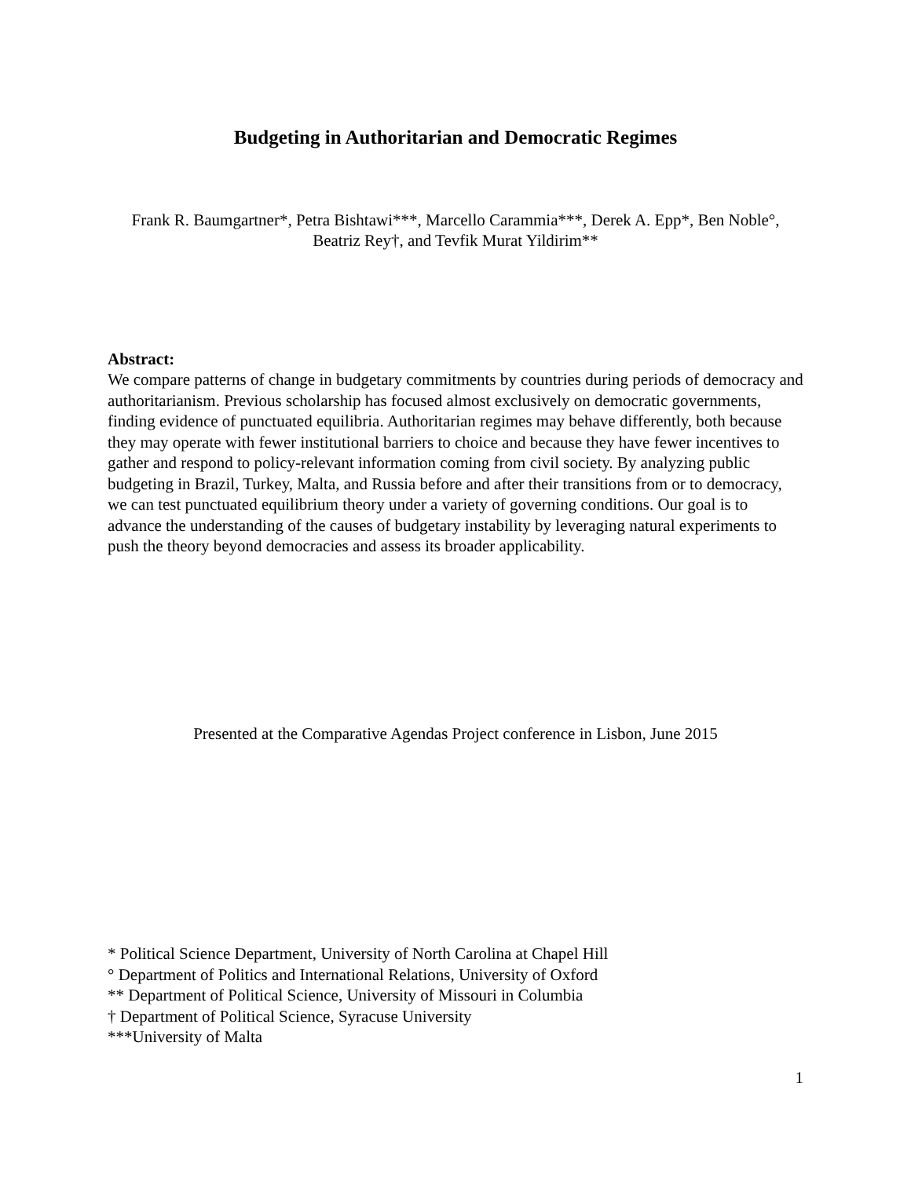Budgeting in Authoritarian and Democratic Regimes
Frank R. Baumgartner*, Petra Bishtawi***, Marcello Carammia***, Derek A. Epp*, Ben Noble°, Beatriz Rey†, and Tevfik Murat Yildirim**
Abstract:
We compare patterns of change in budgetary commitments by countries during periods of democracy and authoritarianism. Previous scholarship has focused almost exclusively on democratic governments, finding evidence of punctuated equilibria. Authoritarian regimes may behave differently, both because they may operate with fewer institutional barriers to choice and because they have fewer incentives to gather and respond to policy-relevant information coming from civil society. By analyzing public budgeting in Brazil, Turkey, Malta, and Russia before and after their transitions from or to democracy, we can test punctuated equilibrium theory under a variety of governing conditions. Our goal is to advance the understanding of the causes of budgetary instability by leveraging natural experiments to push the theory beyond democracies and assess its broader applicability.
Presented at the Comparative Agendas Project conference in Lisbon, June 2015
* Political Science Department, University of North Carolina at Chapel Hill
° Department of Politics and International Relations, University of Oxford
** Department of Political Science, University of Missouri in Columbia
† Department of Political Science, Syracuse University
***University of Malta
1